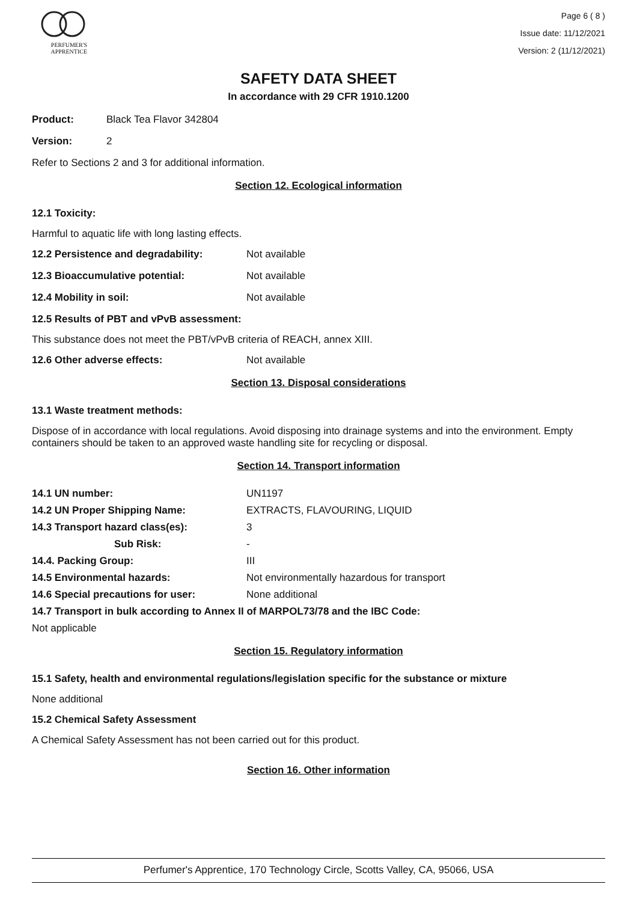PERFUMER'S
APPRENTICE
Page 6 ( 8 )
Issue date: 11/12/2021
Version: 2 (11/12/2021)
SAFETY DATA SHEET
In accordance with 29 CFR 1910.1200
Product: Black Tea Flavor 342804
Version: 2
Refer to Sections 2 and 3 for additional information.
Section 12. Ecological information
12.1 Toxicity:
Harmful to aquatic life with long lasting effects.
12.2 Persistence and degradability: Not available
12.3 Bioaccumulative potential: Not available
12.4 Mobility in soil: Not available
12.5 Results of PBT and vPvB assessment:
This substance does not meet the PBT/vPvB criteria of REACH, annex XIII.
12.6 Other adverse effects: Not available
Section 13. Disposal considerations
13.1 Waste treatment methods:
Dispose of in accordance with local regulations. Avoid disposing into drainage systems and into the environment. Empty containers should be taken to an approved waste handling site for recycling or disposal.
Section 14. Transport information
14.1 UN number: UN1197
14.2 UN Proper Shipping Name: EXTRACTS, FLAVOURING, LIQUID
14.3 Transport hazard class(es): 3
Sub Risk: -
14.4. Packing Group: III
14.5 Environmental hazards: Not environmentally hazardous for transport
14.6 Special precautions for user: None additional
14.7 Transport in bulk according to Annex II of MARPOL73/78 and the IBC Code:
Not applicable
Section 15. Regulatory information
15.1 Safety, health and environmental regulations/legislation specific for the substance or mixture
None additional
15.2 Chemical Safety Assessment
A Chemical Safety Assessment has not been carried out for this product.
Section 16. Other information
Perfumer's Apprentice, 170 Technology Circle, Scotts Valley, CA, 95066, USA